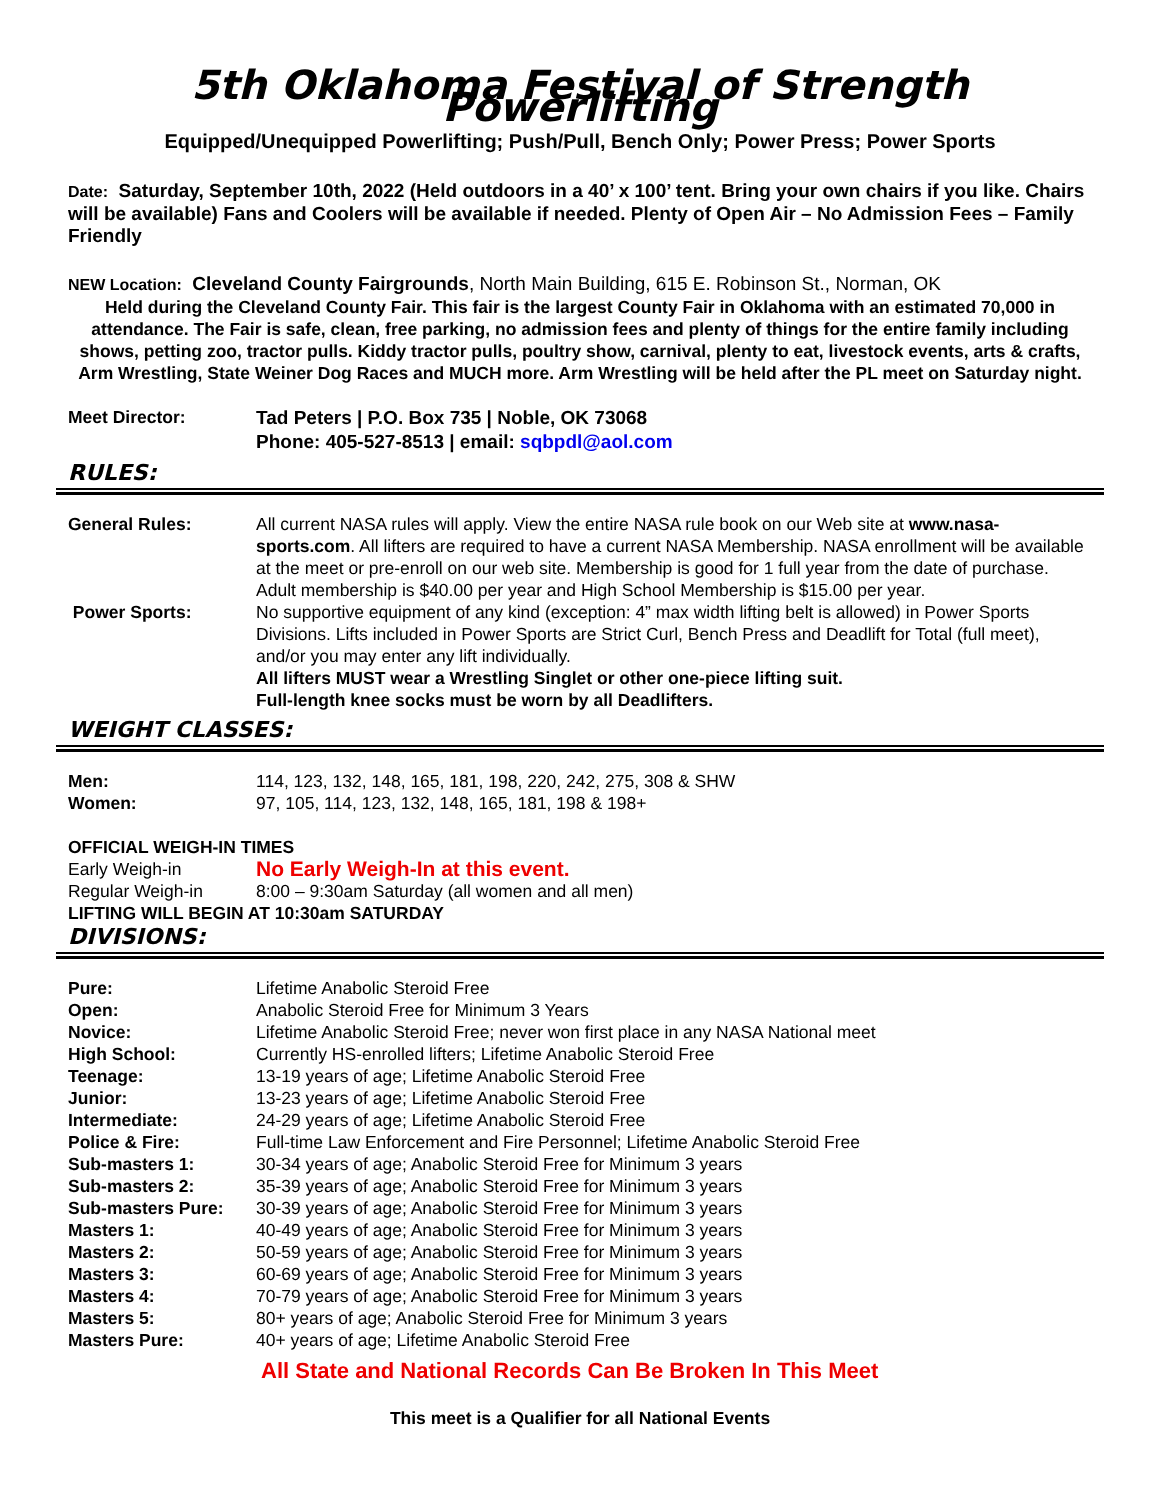5th Oklahoma Festival of Strength Powerlifting
Equipped/Unequipped Powerlifting; Push/Pull, Bench Only; Power Press; Power Sports
Date: Saturday, September 10th, 2022 (Held outdoors in a 40’ x 100’ tent. Bring your own chairs if you like. Chairs will be available) Fans and Coolers will be available if needed. Plenty of Open Air – No Admission Fees – Family Friendly
NEW Location: Cleveland County Fairgrounds, North Main Building, 615 E. Robinson St., Norman, OK
Held during the Cleveland County Fair. This fair is the largest County Fair in Oklahoma with an estimated 70,000 in attendance. The Fair is safe, clean, free parking, no admission fees and plenty of things for the entire family including shows, petting zoo, tractor pulls. Kiddy tractor pulls, poultry show, carnival, plenty to eat, livestock events, arts & crafts, Arm Wrestling, State Weiner Dog Races and MUCH more. Arm Wrestling will be held after the PL meet on Saturday night.
| Meet Director: | Tad Peters / P.O. Box 735 / Noble, OK 73068 Phone: 405-527-8513 / email: sqbpdl@aol.com |
RULES:
| General Rules: | All current NASA rules will apply. View the entire NASA rule book on our Web site at www.nasa-sports.com . All lifters are required to have a current NASA Membership. NASA enrollment will be available at the meet or pre-enroll on our web site. Membership is good for 1 full year from the date of purchase. Adult membership is $40.00 per year and High School Membership is $15.00 per year. |
| Power Sports: | No supportive equipment of any kind (exception: 4” max width lifting belt is allowed) in Power Sports Divisions. Lifts included in Power Sports are Strict Curl, Bench Press and Deadlift for Total (full meet), and/or you may enter any lift individually. All lifters MUST wear a Wrestling Singlet or other one-piece lifting suit. Full-length knee socks must be worn by all Deadlifters. |
WEIGHT CLASSES:
| Men: | 114, 123, 132, 148, 165, 181, 198, 220, 242, 275, 308 & SHW |
| Women: | 97, 105, 114, 123, 132, 148, 165, 181, 198 & 198+ |
OFFICIAL WEIGH-IN TIMES
| Early Weigh-in | No Early Weigh-In at this event. |
| Regular Weigh-in | 8:00 – 9:30am Saturday (all women and all men) |
LIFTING WILL BEGIN AT 10:30am SATURDAY
DIVISIONS:
| Pure: | Lifetime Anabolic Steroid Free |
| Open: | Anabolic Steroid Free for Minimum 3 Years |
| Novice: | Lifetime Anabolic Steroid Free; never won first place in any NASA National meet |
| High School: | Currently HS-enrolled lifters; Lifetime Anabolic Steroid Free |
| Teenage: | 13-19 years of age; Lifetime Anabolic Steroid Free |
| Junior: | 13-23 years of age; Lifetime Anabolic Steroid Free |
| Intermediate: | 24-29 years of age; Lifetime Anabolic Steroid Free |
| Police & Fire: | Full-time Law Enforcement and Fire Personnel; Lifetime Anabolic Steroid Free |
| Sub-masters 1: | 30-34 years of age; Anabolic Steroid Free for Minimum 3 years |
| Sub-masters 2: | 35-39 years of age; Anabolic Steroid Free for Minimum 3 years |
| Sub-masters Pure: | 30-39 years of age; Anabolic Steroid Free for Minimum 3 years |
| Masters 1: | 40-49 years of age; Anabolic Steroid Free for Minimum 3 years |
| Masters 2: | 50-59 years of age; Anabolic Steroid Free for Minimum 3 years |
| Masters 3: | 60-69 years of age; Anabolic Steroid Free for Minimum 3 years |
| Masters 4: | 70-79 years of age; Anabolic Steroid Free for Minimum 3 years |
| Masters 5: | 80+ years of age; Anabolic Steroid Free for Minimum 3 years |
| Masters Pure: | 40+ years of age; Lifetime Anabolic Steroid Free |
All State and National Records Can Be Broken In This Meet
This meet is a Qualifier for all National Events